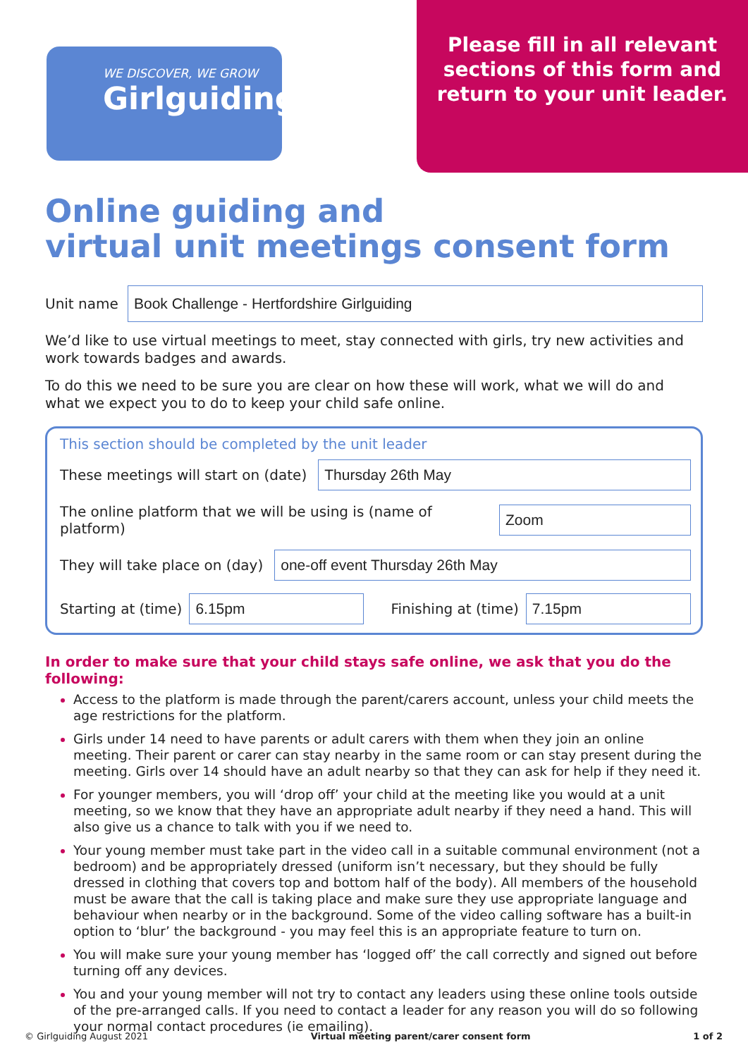WE DISCOVER, WE GROW
Girlguiding
Please fill in all relevant
sections of this form and
return to your unit leader.
Online guiding and
virtual unit meetings consent form
Unit name
Book Challenge - Hertfordshire Girlguiding
We’d like to use virtual meetings to meet, stay connected with girls, try new activities and work towards badges and awards.
To do this we need to be sure you are clear on how these will work, what we will do and what we expect you to do to keep your child safe online.
This section should be completed by the unit leader
These meetings will start on (date)
Thursday 26th May
The online platform that we will be using is (name of platform)
Zoom
They will take place on (day)
one-off event Thursday 26th May
Starting at (time)
6.15pm
Finishing at (time)
7.15pm
In order to make sure that your child stays safe online, we ask that you do the following:
Access to the platform is made through the parent/carers account, unless your child meets the age restrictions for the platform.
Girls under 14 need to have parents or adult carers with them when they join an online meeting. Their parent or carer can stay nearby in the same room or can stay present during the meeting. Girls over 14 should have an adult nearby so that they can ask for help if they need it.
For younger members, you will ‘drop off’ your child at the meeting like you would at a unit meeting, so we know that they have an appropriate adult nearby if they need a hand. This will also give us a chance to talk with you if we need to.
Your young member must take part in the video call in a suitable communal environment (not a bedroom) and be appropriately dressed (uniform isn’t necessary, but they should be fully dressed in clothing that covers top and bottom half of the body). All members of the household must be aware that the call is taking place and make sure they use appropriate language and behaviour when nearby or in the background. Some of the video calling software has a built-in option to ‘blur’ the background - you may feel this is an appropriate feature to turn on.
You will make sure your young member has ‘logged off’ the call correctly and signed out before turning off any devices.
You and your young member will not try to contact any leaders using these online tools outside of the pre-arranged calls. If you need to contact a leader for any reason you will do so following your normal contact procedures (ie emailing).
© Girlguiding August 2021 Virtual meeting parent/carer consent form 1 of 2